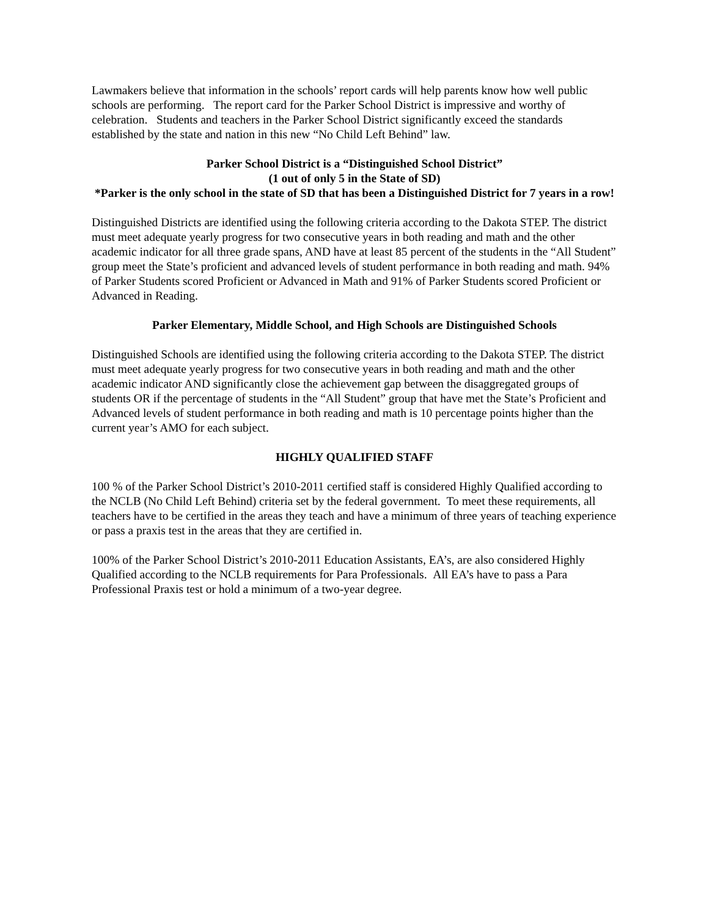Lawmakers believe that information in the schools’ report cards will help parents know how well public schools are performing. The report card for the Parker School District is impressive and worthy of celebration. Students and teachers in the Parker School District significantly exceed the standards established by the state and nation in this new “No Child Left Behind” law.
Parker School District is a “Distinguished School District”
(1 out of only 5 in the State of SD)
*Parker is the only school in the state of SD that has been a Distinguished District for 7 years in a row!
Distinguished Districts are identified using the following criteria according to the Dakota STEP. The district must meet adequate yearly progress for two consecutive years in both reading and math and the other academic indicator for all three grade spans, AND have at least 85 percent of the students in the “All Student” group meet the State’s proficient and advanced levels of student performance in both reading and math. 94% of Parker Students scored Proficient or Advanced in Math and 91% of Parker Students scored Proficient or Advanced in Reading.
Parker Elementary, Middle School, and High Schools are Distinguished Schools
Distinguished Schools are identified using the following criteria according to the Dakota STEP. The district must meet adequate yearly progress for two consecutive years in both reading and math and the other academic indicator AND significantly close the achievement gap between the disaggregated groups of students OR if the percentage of students in the “All Student” group that have met the State’s Proficient and Advanced levels of student performance in both reading and math is 10 percentage points higher than the current year’s AMO for each subject.
HIGHLY QUALIFIED STAFF
100 % of the Parker School District’s 2010-2011 certified staff is considered Highly Qualified according to the NCLB (No Child Left Behind) criteria set by the federal government. To meet these requirements, all teachers have to be certified in the areas they teach and have a minimum of three years of teaching experience or pass a praxis test in the areas that they are certified in.
100% of the Parker School District’s 2010-2011 Education Assistants, EA’s, are also considered Highly Qualified according to the NCLB requirements for Para Professionals. All EA’s have to pass a Para Professional Praxis test or hold a minimum of a two-year degree.